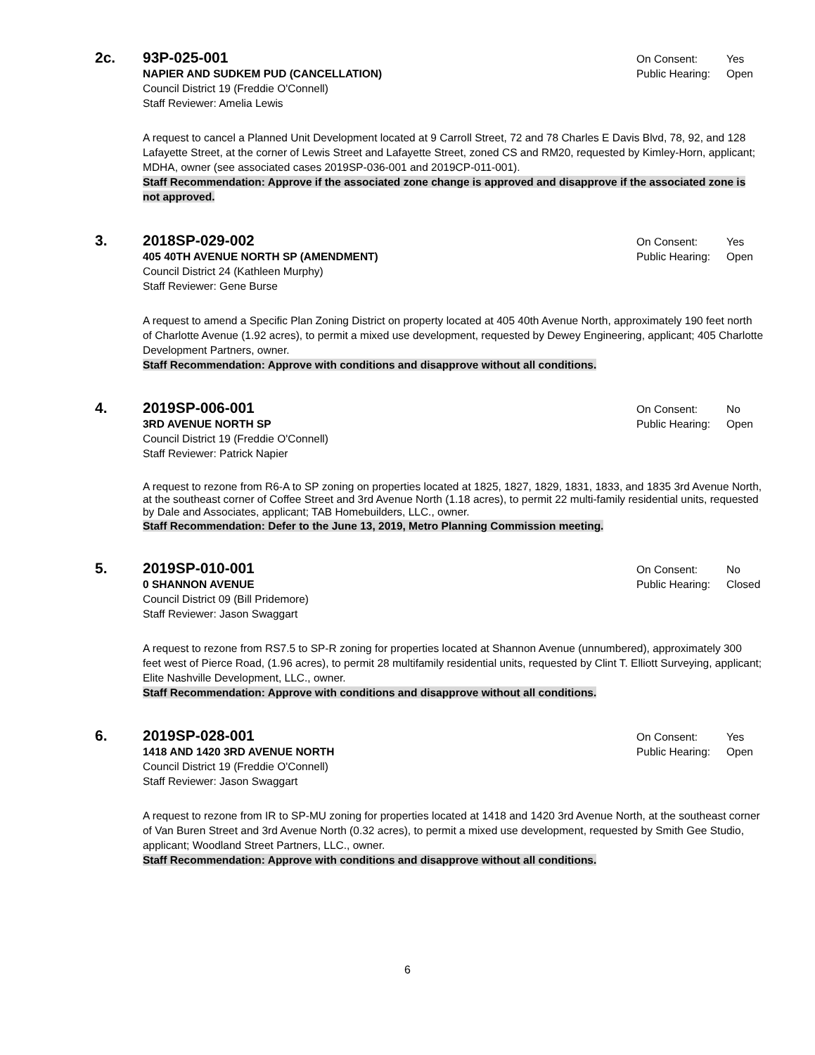2c.
93P-025-001
NAPIER AND SUDKEM PUD (CANCELLATION)
On Consent: Yes
Public Hearing: Open
Council District 19 (Freddie O'Connell)
Staff Reviewer: Amelia Lewis
A request to cancel a Planned Unit Development located at 9 Carroll Street, 72 and 78 Charles E Davis Blvd, 78, 92, and 128 Lafayette Street, at the corner of Lewis Street and Lafayette Street, zoned CS and RM20, requested by Kimley-Horn, applicant; MDHA, owner (see associated cases 2019SP-036-001 and 2019CP-011-001).
Staff Recommendation: Approve if the associated zone change is approved and disapprove if the associated zone is not approved.
3.
2018SP-029-002
405 40TH AVENUE NORTH SP (AMENDMENT)
On Consent: Yes
Public Hearing: Open
Council District 24 (Kathleen Murphy)
Staff Reviewer: Gene Burse
A request to amend a Specific Plan Zoning District on property located at 405 40th Avenue North, approximately 190 feet north of Charlotte Avenue (1.92 acres), to permit a mixed use development, requested by Dewey Engineering, applicant; 405 Charlotte Development Partners, owner.
Staff Recommendation: Approve with conditions and disapprove without all conditions.
4.
2019SP-006-001
3RD AVENUE NORTH SP
On Consent: No
Public Hearing: Open
Council District 19 (Freddie O'Connell)
Staff Reviewer: Patrick Napier
A request to rezone from R6-A to SP zoning on properties located at 1825, 1827, 1829, 1831, 1833, and 1835 3rd Avenue North, at the southeast corner of Coffee Street and 3rd Avenue North (1.18 acres), to permit 22 multi-family residential units, requested by Dale and Associates, applicant; TAB Homebuilders, LLC., owner.
Staff Recommendation: Defer to the June 13, 2019, Metro Planning Commission meeting.
5.
2019SP-010-001
0 SHANNON AVENUE
On Consent: No
Public Hearing: Closed
Council District 09 (Bill Pridemore)
Staff Reviewer: Jason Swaggart
A request to rezone from RS7.5 to SP-R zoning for properties located at Shannon Avenue (unnumbered), approximately 300 feet west of Pierce Road, (1.96 acres), to permit 28 multifamily residential units, requested by Clint T. Elliott Surveying, applicant; Elite Nashville Development, LLC., owner.
Staff Recommendation: Approve with conditions and disapprove without all conditions.
6.
2019SP-028-001
1418 AND 1420 3RD AVENUE NORTH
On Consent: Yes
Public Hearing: Open
Council District 19 (Freddie O'Connell)
Staff Reviewer: Jason Swaggart
A request to rezone from IR to SP-MU zoning for properties located at 1418 and 1420 3rd Avenue North, at the southeast corner of Van Buren Street and 3rd Avenue North (0.32 acres), to permit a mixed use development, requested by Smith Gee Studio, applicant; Woodland Street Partners, LLC., owner.
Staff Recommendation: Approve with conditions and disapprove without all conditions.
6